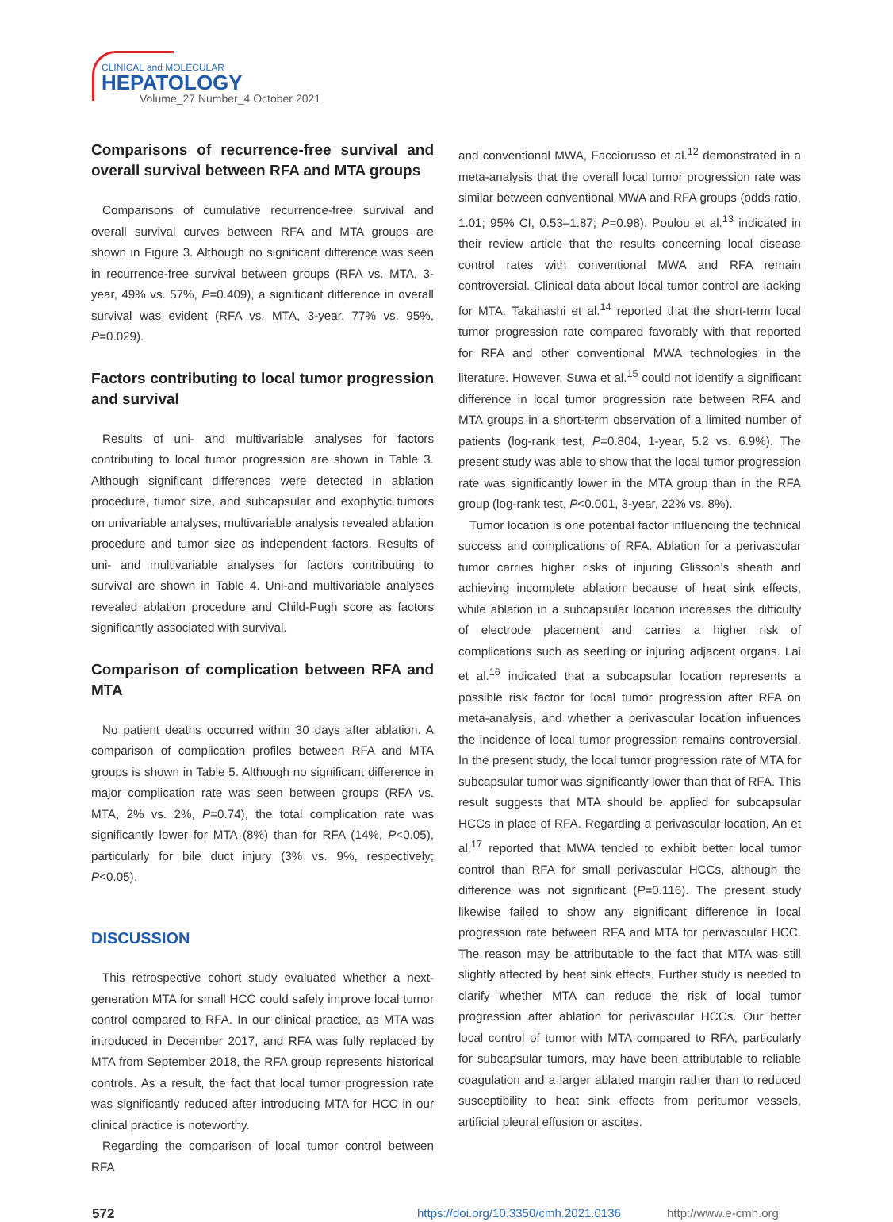CLINICAL and MOLECULAR
HEPATOLOGY
Volume_27 Number_4 October 2021
Comparisons of recurrence-free survival and overall survival between RFA and MTA groups
Comparisons of cumulative recurrence-free survival and overall survival curves between RFA and MTA groups are shown in Figure 3. Although no significant difference was seen in recurrence-free survival between groups (RFA vs. MTA, 3-year, 49% vs. 57%, P=0.409), a significant difference in overall survival was evident (RFA vs. MTA, 3-year, 77% vs. 95%, P=0.029).
Factors contributing to local tumor progression and survival
Results of uni- and multivariable analyses for factors contributing to local tumor progression are shown in Table 3. Although significant differences were detected in ablation procedure, tumor size, and subcapsular and exophytic tumors on univariable analyses, multivariable analysis revealed ablation procedure and tumor size as independent factors. Results of uni- and multivariable analyses for factors contributing to survival are shown in Table 4. Uni-and multivariable analyses revealed ablation procedure and Child-Pugh score as factors significantly associated with survival.
Comparison of complication between RFA and MTA
No patient deaths occurred within 30 days after ablation. A comparison of complication profiles between RFA and MTA groups is shown in Table 5. Although no significant difference in major complication rate was seen between groups (RFA vs. MTA, 2% vs. 2%, P=0.74), the total complication rate was significantly lower for MTA (8%) than for RFA (14%, P<0.05), particularly for bile duct injury (3% vs. 9%, respectively; P<0.05).
DISCUSSION
This retrospective cohort study evaluated whether a next-generation MTA for small HCC could safely improve local tumor control compared to RFA. In our clinical practice, as MTA was introduced in December 2017, and RFA was fully replaced by MTA from September 2018, the RFA group represents historical controls. As a result, the fact that local tumor progression rate was significantly reduced after introducing MTA for HCC in our clinical practice is noteworthy.
Regarding the comparison of local tumor control between RFA
and conventional MWA, Facciorusso et al.<sup>12</sup> demonstrated in a meta-analysis that the overall local tumor progression rate was similar between conventional MWA and RFA groups (odds ratio, 1.01; 95% CI, 0.53–1.87; P=0.98). Poulou et al.<sup>13</sup> indicated in their review article that the results concerning local disease control rates with conventional MWA and RFA remain controversial. Clinical data about local tumor control are lacking for MTA. Takahashi et al.<sup>14</sup> reported that the short-term local tumor progression rate compared favorably with that reported for RFA and other conventional MWA technologies in the literature. However, Suwa et al.<sup>15</sup> could not identify a significant difference in local tumor progression rate between RFA and MTA groups in a short-term observation of a limited number of patients (log-rank test, P=0.804, 1-year, 5.2 vs. 6.9%). The present study was able to show that the local tumor progression rate was significantly lower in the MTA group than in the RFA group (log-rank test, P<0.001, 3-year, 22% vs. 8%).
Tumor location is one potential factor influencing the technical success and complications of RFA. Ablation for a perivascular tumor carries higher risks of injuring Glisson’s sheath and achieving incomplete ablation because of heat sink effects, while ablation in a subcapsular location increases the difficulty of electrode placement and carries a higher risk of complications such as seeding or injuring adjacent organs. Lai et al.<sup>16</sup> indicated that a subcapsular location represents a possible risk factor for local tumor progression after RFA on meta-analysis, and whether a perivascular location influences the incidence of local tumor progression remains controversial. In the present study, the local tumor progression rate of MTA for subcapsular tumor was significantly lower than that of RFA. This result suggests that MTA should be applied for subcapsular HCCs in place of RFA. Regarding a perivascular location, An et al.<sup>17</sup> reported that MWA tended to exhibit better local tumor control than RFA for small perivascular HCCs, although the difference was not significant (P=0.116). The present study likewise failed to show any significant difference in local progression rate between RFA and MTA for perivascular HCC. The reason may be attributable to the fact that MTA was still slightly affected by heat sink effects. Further study is needed to clarify whether MTA can reduce the risk of local tumor progression after ablation for perivascular HCCs. Our better local control of tumor with MTA compared to RFA, particularly for subcapsular tumors, may have been attributable to reliable coagulation and a larger ablated margin rather than to reduced susceptibility to heat sink effects from peritumor vessels, artificial pleural effusion or ascites.
572 https://doi.org/10.3350/cmh.2021.0136 http://www.e-cmh.org